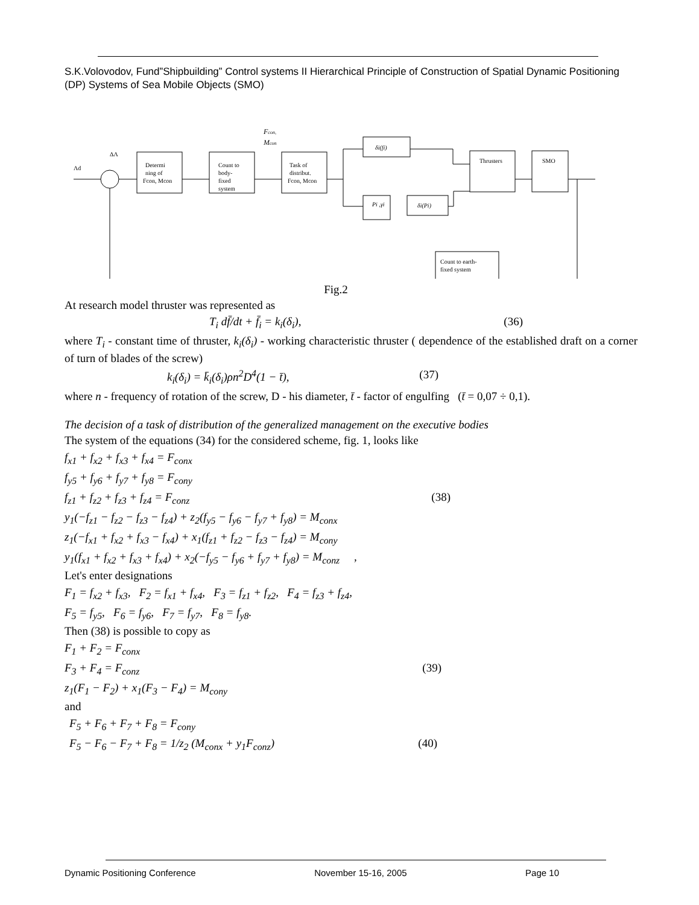S.K.Volovodov, Fund”Shipbuilding” Control systems II Hierarchical Principle of Construction of Spatial Dynamic Positioning (DP) Systems of Sea Mobile Objects (SMO)
Fcon,
Mcon
ΔΛ
Λd
Determi
ning of
Fcon, Mcon
Count to
body-
fixed
system
Task of
distribut.
Fcon, Mcon
δi(fi)
Pi ,γi
δi(Pi)
Thrusters
SMO
Count to earth-
fixed system
Fig.2
At research model thruster was represented as
T<sub>i</sub> df̄/dt + f̄<sub>i</sub> = k<sub>i</sub>(δ<sub>i</sub>), (36)
where T<sub>i</sub> - constant time of thruster, k<sub>i</sub>(δ<sub>i</sub>) - working characteristic thruster ( dependence of the established draft on a corner of turn of blades of the screw)
k<sub>i</sub>(δ<sub>i</sub>) = k̄<sub>i</sub>(δ<sub>i</sub>)ρn<sup>2</sup>D<sup>4</sup>(1 − t̄), (37)
where n - frequency of rotation of the screw, D - his diameter, t̄ - factor of engulfing (t̄ = 0,07 ÷ 0,1).
The decision of a task of distribution of the generalized management on the executive bodies
The system of the equations (34) for the considered scheme, fig. 1, looks like
f<sub>x1</sub> + f<sub>x2</sub> + f<sub>x3</sub> + f<sub>x4</sub> = F<sub>conx</sub>
f<sub>y5</sub> + f<sub>y6</sub> + f<sub>y7</sub> + f<sub>y8</sub> = F<sub>cony</sub>
f<sub>z1</sub> + f<sub>z2</sub> + f<sub>z3</sub> + f<sub>z4</sub> = F<sub>conz</sub> (38)
y<sub>1</sub>(−f<sub>z1</sub> − f<sub>z2</sub> − f<sub>z3</sub> − f<sub>z4</sub>) + z<sub>2</sub>(f<sub>y5</sub> − f<sub>y6</sub> − f<sub>y7</sub> + f<sub>y8</sub>) = M<sub>conx</sub>
z<sub>1</sub>(−f<sub>x1</sub> + f<sub>x2</sub> + f<sub>x3</sub> − f<sub>x4</sub>) + x<sub>1</sub>(f<sub>z1</sub> + f<sub>z2</sub> − f<sub>z3</sub> − f<sub>z4</sub>) = M<sub>cony</sub>
y<sub>1</sub>(f<sub>x1</sub> + f<sub>x2</sub> + f<sub>x3</sub> + f<sub>x4</sub>) + x<sub>2</sub>(−f<sub>y5</sub> − f<sub>y6</sub> + f<sub>y7</sub> + f<sub>y8</sub>) = M<sub>conz</sub> ,
Let's enter designations
F<sub>1</sub> = f<sub>x2</sub> + f<sub>x3</sub>, F<sub>2</sub> = f<sub>x1</sub> + f<sub>x4</sub>, F<sub>3</sub> = f<sub>z1</sub> + f<sub>z2</sub>, F<sub>4</sub> = f<sub>z3</sub> + f<sub>z4</sub>,
F<sub>5</sub> = f<sub>y5</sub>, F<sub>6</sub> = f<sub>y6</sub>, F<sub>7</sub> = f<sub>y7</sub>, F<sub>8</sub> = f<sub>y8</sub>.
Then (38) is possible to copy as
F<sub>1</sub> + F<sub>2</sub> = F<sub>conx</sub>
F<sub>3</sub> + F<sub>4</sub> = F<sub>conz</sub> (39)
z<sub>1</sub>(F<sub>1</sub> − F<sub>2</sub>) + x<sub>1</sub>(F<sub>3</sub> − F<sub>4</sub>) = M<sub>cony</sub>
and
F<sub>5</sub> + F<sub>6</sub> + F<sub>7</sub> + F<sub>8</sub> = F<sub>cony</sub>
F<sub>5</sub> − F<sub>6</sub> − F<sub>7</sub> + F<sub>8</sub> = 1/z<sub>2</sub> (M<sub>conx</sub> + y<sub>1</sub>F<sub>conz</sub>) (40)
Dynamic Positioning Conference November 15-16, 2005 Page 10